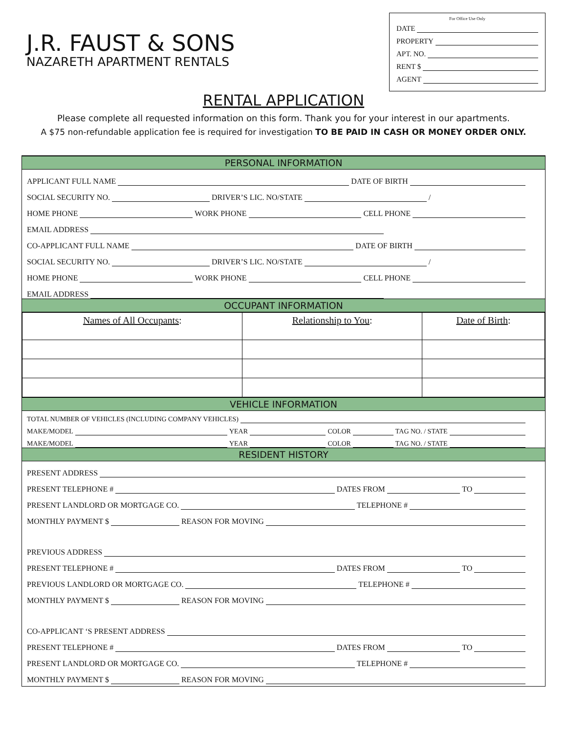J.R. FAUST & SONS
NAZARETH APARTMENT RENTALS
For Office Use Only
DATE
PROPERTY
APT. NO.
RENT $
AGENT
RENTAL APPLICATION
Please complete all requested information on this form. Thank you for your interest in our apartments.
A $75 non-refundable application fee is required for investigation TO BE PAID IN CASH OR MONEY ORDER ONLY.
PERSONAL INFORMATION
APPLICANT FULL NAME DATE OF BIRTH
SOCIAL SECURITY NO. DRIVER’S LIC. NO/STATE /
HOME PHONE WORK PHONE CELL PHONE
EMAIL ADDRESS
CO-APPLICANT FULL NAME DATE OF BIRTH
SOCIAL SECURITY NO. DRIVER’S LIC. NO/STATE /
HOME PHONE WORK PHONE CELL PHONE
EMAIL ADDRESS
OCCUPANT INFORMATION
| Names of All Occupants : | Relationship to You : | Date of Birth : |
| --- | --- | --- |
VEHICLE INFORMATION
TOTAL NUMBER OF VEHICLES (INCLUDING COMPANY VEHICLES)
MAKE/MODEL YEAR COLOR TAG NO. / STATE
MAKE/MODEL YEAR COLOR TAG NO. / STATE
RESIDENT HISTORY
PRESENT ADDRESS
PRESENT TELEPHONE # DATES FROM TO
PRESENT LANDLORD OR MORTGAGE CO. TELEPHONE #
MONTHLY PAYMENT $ REASON FOR MOVING
PREVIOUS ADDRESS
PRESENT TELEPHONE # DATES FROM TO
PREVIOUS LANDLORD OR MORTGAGE CO. TELEPHONE #
MONTHLY PAYMENT $ REASON FOR MOVING
CO-APPLICANT ‘S PRESENT ADDRESS
PRESENT TELEPHONE # DATES FROM TO
PRESENT LANDLORD OR MORTGAGE CO. TELEPHONE #
MONTHLY PAYMENT $ REASON FOR MOVING